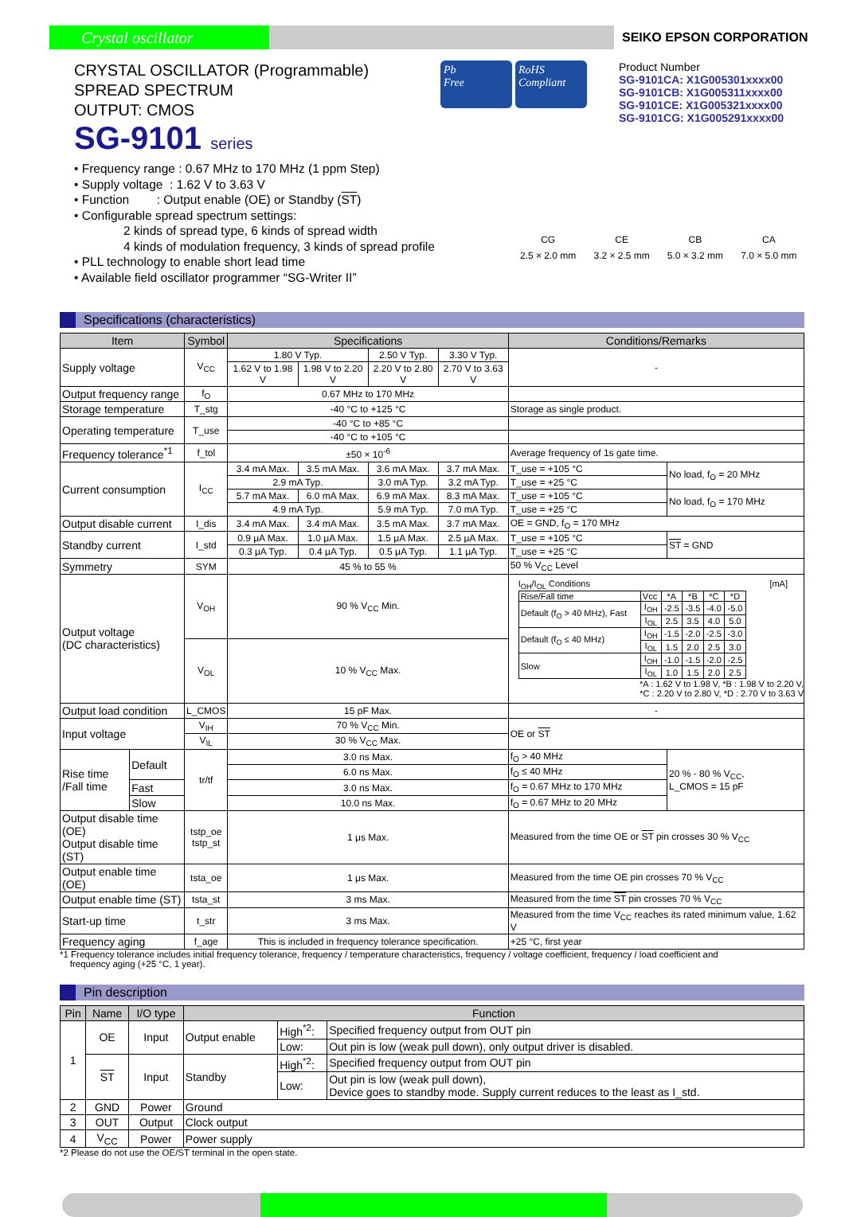Crystal oscillator
SEIKO EPSON CORPORATION
CRYSTAL OSCILLATOR (Programmable)
SPREAD SPECTRUM
OUTPUT: CMOS
SG-9101 series
Pb
Free
RoHS
Compliant
Product Number
SG-9101CA: X1G005301xxxx00
SG-9101CB: X1G005311xxxx00
SG-9101CE: X1G005321xxxx00
SG-9101CG: X1G005291xxxx00
• Frequency range : 0.67 MHz to 170 MHz (1 ppm Step)
• Supply voltage : 1.62 V to 3.63 V
• Function : Output enable (OE) or Standby (ST)
• Configurable spread spectrum settings:
2 kinds of spread type, 6 kinds of spread width
4 kinds of modulation frequency, 3 kinds of spread profile
• PLL technology to enable short lead time
• Available field oscillator programmer “SG-Writer II”
CG
2.5 × 2.0 mm
CE
3.2 × 2.5 mm
CB
5.0 × 3.2 mm
CA
7.0 × 5.0 mm
Specifications (characteristics)
| Item | | Symbol | Specifications | | | | Conditions/Remarks | |
| --- | --- | --- | --- | --- | --- | --- | --- | --- |
| Supply voltage | | V<sub>CC</sub> | 1.80 V Typ. | | 2.50 V Typ. | 3.30 V Typ. | - | |
| | | | 1.62 V to 1.98 V | 1.98 V to 2.20 V | 2.20 V to 2.80 V | 2.70 V to 3.63 V | | |
| Output frequency range | | f<sub>O</sub> | 0.67 MHz to 170 MHz | | | | | |
| Storage temperature | | T_stg | -40 °C to +125 °C | | | | Storage as single product. | |
| Operating temperature | | T_use | -40 °C to +85 °C | | | | | |
| | | | -40 °C to +105 °C | | | | | |
| Frequency tolerance<sup>*1</sup> | | f_tol | ±50 × 10<sup>-6</sup> | | | | Average frequency of 1s gate time. | |
| Current consumption | | I<sub>CC</sub> | 3.4 mA Max. | 3.5 mA Max. | 3.6 mA Max. | 3.7 mA Max. | T_use = +105 °C | No load, f<sub>O</sub> = 20 MHz |
| | | | 2.9 mA Typ. | | 3.0 mA Typ. | 3.2 mA Typ. | T_use = +25 °C | |
| | | | 5.7 mA Max. | 6.0 mA Max. | 6.9 mA Max. | 8.3 mA Max. | T_use = +105 °C | No load, f<sub>O</sub> = 170 MHz |
| | | | 4.9 mA Typ. | | 5.9 mA Typ. | 7.0 mA Typ. | T_use = +25 °C | |
| Output disable current | | I_dis | 3.4 mA Max. | 3.4 mA Max. | 3.5 mA Max. | 3.7 mA Max. | OE = GND, f<sub>O</sub> = 170 MHz | |
| Standby current | | I_std | 0.9 μA Max. | 1.0 μA Max. | 1.5 μA Max. | 2.5 μA Max. | T_use = +105 °C | ST = GND |
| | | | 0.3 μA Typ. | 0.4 μA Typ. | 0.5 μA Typ. | 1.1 μA Typ. | T_use = +25 °C | |
| Symmetry | | SYM | 45 % to 55 % | | | | 50 % V<sub>CC</sub> Level | |
| Output voltage (DC characteristics) | | V<sub>OH</sub> | 90 % V<sub>CC</sub> Min. | | | | I<sub>OH</sub>/I<sub>OL</sub> Conditions [mA] / Rise/Fall time / Vcc / *A / *B / *C / *D / / Default (f<sub>O</sub> > 40 MHz), Fast / I<sub>OH</sub> / -2.5 / -3.5 / -4.0 / -5.0 / / / I<sub>OL</sub> / 2.5 / 3.5 / 4.0 / 5.0 / / Default (f<sub>O</sub> ≤ 40 MHz) / I<sub>OH</sub> / -1.5 / -2.0 / -2.5 / -3.0 / / / I<sub>OL</sub> / 1.5 / 2.0 / 2.5 / 3.0 / / Slow / I<sub>OH</sub> / -1.0 / -1.5 / -2.0 / -2.5 / / / I<sub>OL</sub> / 1.0 / 1.5 / 2.0 / 2.5 / *A : 1.62 V to 1.98 V, *B : 1.98 V to 2.20 V, *C : 2.20 V to 2.80 V, *D : 2.70 V to 3.63 V | |
| | | V<sub>OL</sub> | 10 % V<sub>CC</sub> Max. | | | | | |
| Output load condition | | L_CMOS | 15 pF Max. | | | | - | |
| Input voltage | | V<sub>IH</sub> | 70 % V<sub>CC</sub> Min. | | | | OE or ST | |
| | | V<sub>IL</sub> | 30 % V<sub>CC</sub> Max. | | | | | |
| Rise time /Fall time | Default | tr/tf | 3.0 ns Max. | | | | f<sub>O</sub> > 40 MHz | 20 % - 80 % V<sub>CC</sub>, L_CMOS = 15 pF |
| | | | 6.0 ns Max. | | | | f<sub>O</sub> ≤ 40 MHz | |
| | Fast | | 3.0 ns Max. | | | | f<sub>O</sub> = 0.67 MHz to 170 MHz | |
| | Slow | | 10.0 ns Max. | | | | f<sub>O</sub> = 0.67 MHz to 20 MHz | |
| Output disable time (OE) Output disable time (ST) | | tstp_oe tstp_st | 1 μs Max. | | | | Measured from the time OE or ST pin crosses 30 % V<sub>CC</sub> | |
| Output enable time (OE) | | tsta_oe | 1 μs Max. | | | | Measured from the time OE pin crosses 70 % V<sub>CC</sub> | |
| Output enable time (ST) | | tsta_st | 3 ms Max. | | | | Measured from the time ST pin crosses 70 % V<sub>CC</sub> | |
| Start-up time | | t_str | 3 ms Max. | | | | Measured from the time V<sub>CC</sub> reaches its rated minimum value, 1.62 V | |
| Frequency aging | | f_age | This is included in frequency tolerance specification. | | | | +25 °C, first year | |
*1 Frequency tolerance includes initial frequency tolerance, frequency / temperature characteristics, frequency / voltage coefficient, frequency / load coefficient and
frequency aging (+25 °C, 1 year).
Pin description
| Pin | Name | I/O type | Function | | |
| --- | --- | --- | --- | --- | --- |
| 1 | OE | Input | Output enable | High<sup>*2</sup>: | Specified frequency output from OUT pin |
| | | | | Low: | Out pin is low (weak pull down), only output driver is disabled. |
| | ST | Input | Standby | High<sup>*2</sup>: | Specified frequency output from OUT pin |
| | | | | Low: | Out pin is low (weak pull down), Device goes to standby mode. Supply current reduces to the least as I_std. |
| 2 | GND | Power | Ground | | |
| 3 | OUT | Output | Clock output | | |
| 4 | V<sub>CC</sub> | Power | Power supply | | |
*2 Please do not use the OE/ST terminal in the open state.